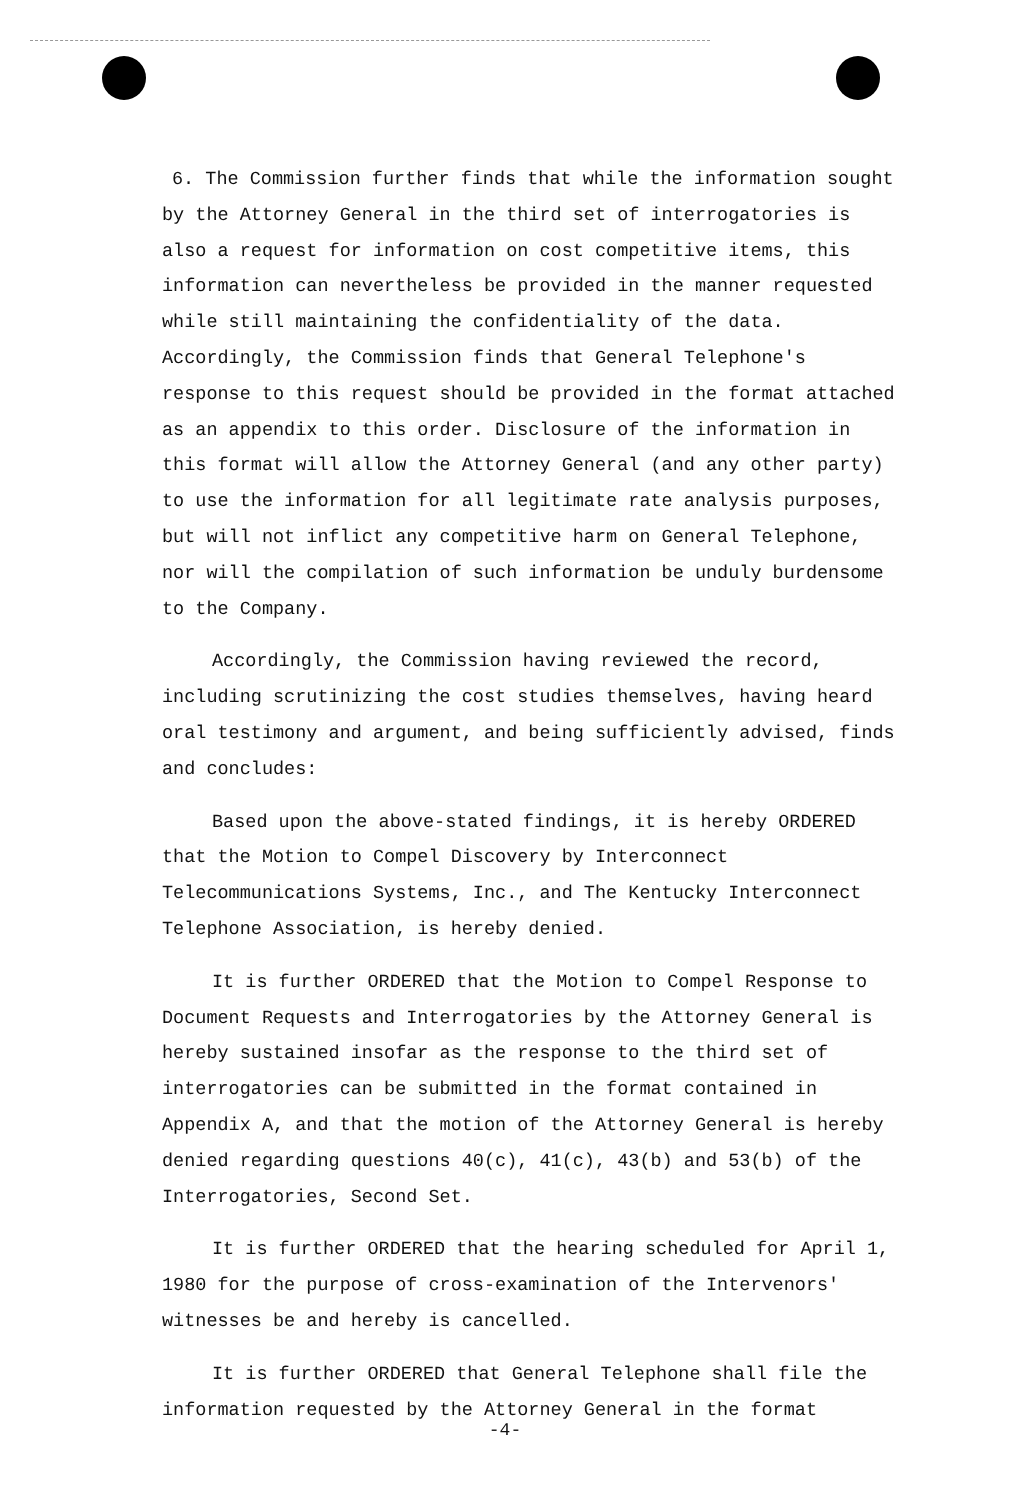6. The Commission further finds that while the information sought by the Attorney General in the third set of interrogatories is also a request for information on cost competitive items, this information can nevertheless be provided in the manner requested while still maintaining the confidentiality of the data. Accordingly, the Commission finds that General Telephone's response to this request should be provided in the format attached as an appendix to this order. Disclosure of the information in this format will allow the Attorney General (and any other party) to use the information for all legitimate rate analysis purposes, but will not inflict any competitive harm on General Telephone, nor will the compilation of such information be unduly burdensome to the Company.
Accordingly, the Commission having reviewed the record, including scrutinizing the cost studies themselves, having heard oral testimony and argument, and being sufficiently advised, finds and concludes:
Based upon the above-stated findings, it is hereby ORDERED that the Motion to Compel Discovery by Interconnect Telecommunications Systems, Inc., and The Kentucky Interconnect Telephone Association, is hereby denied.
It is further ORDERED that the Motion to Compel Response to Document Requests and Interrogatories by the Attorney General is hereby sustained insofar as the response to the third set of interrogatories can be submitted in the format contained in Appendix A, and that the motion of the Attorney General is hereby denied regarding questions 40(c), 41(c), 43(b) and 53(b) of the Interrogatories, Second Set.
It is further ORDERED that the hearing scheduled for April 1, 1980 for the purpose of cross-examination of the Intervenors' witnesses be and hereby is cancelled.
It is further ORDERED that General Telephone shall file the information requested by the Attorney General in the format
-4-